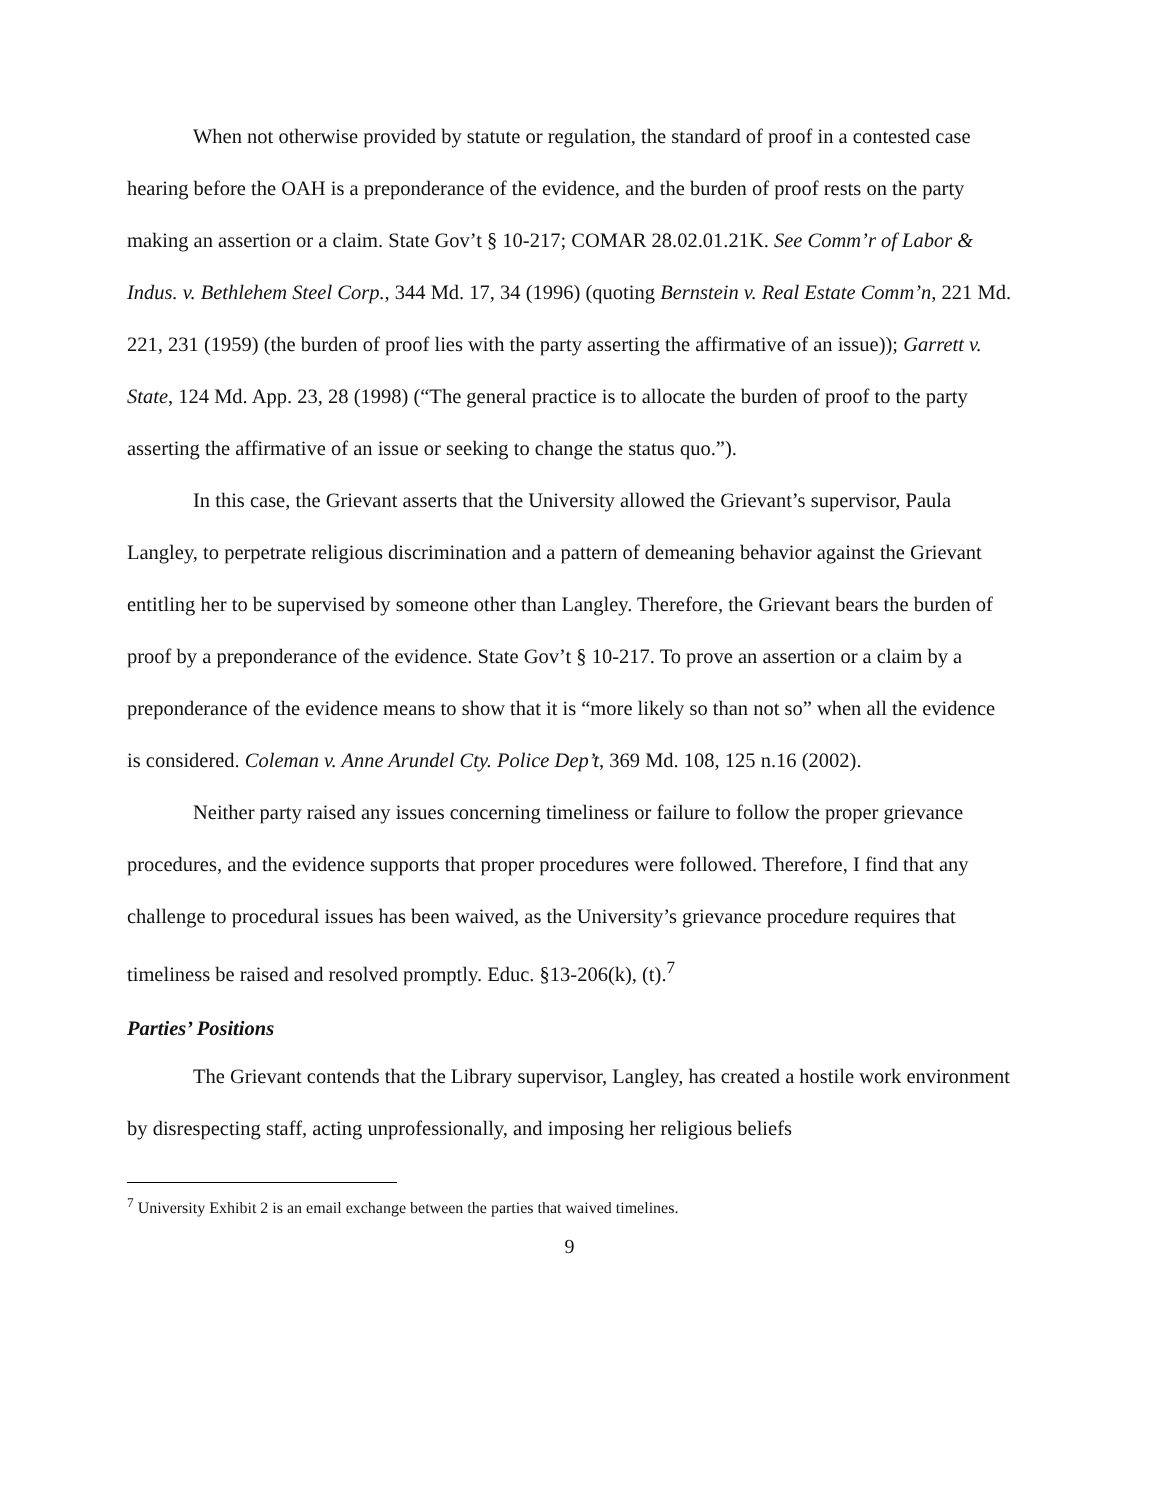When not otherwise provided by statute or regulation, the standard of proof in a contested case hearing before the OAH is a preponderance of the evidence, and the burden of proof rests on the party making an assertion or a claim. State Gov’t § 10-217; COMAR 28.02.01.21K. See Comm’r of Labor & Indus. v. Bethlehem Steel Corp., 344 Md. 17, 34 (1996) (quoting Bernstein v. Real Estate Comm’n, 221 Md. 221, 231 (1959) (the burden of proof lies with the party asserting the affirmative of an issue)); Garrett v. State, 124 Md. App. 23, 28 (1998) (“The general practice is to allocate the burden of proof to the party asserting the affirmative of an issue or seeking to change the status quo.”).
In this case, the Grievant asserts that the University allowed the Grievant’s supervisor, Paula Langley, to perpetrate religious discrimination and a pattern of demeaning behavior against the Grievant entitling her to be supervised by someone other than Langley. Therefore, the Grievant bears the burden of proof by a preponderance of the evidence. State Gov’t § 10-217. To prove an assertion or a claim by a preponderance of the evidence means to show that it is “more likely so than not so” when all the evidence is considered. Coleman v. Anne Arundel Cty. Police Dep’t, 369 Md. 108, 125 n.16 (2002).
Neither party raised any issues concerning timeliness or failure to follow the proper grievance procedures, and the evidence supports that proper procedures were followed. Therefore, I find that any challenge to procedural issues has been waived, as the University’s grievance procedure requires that timeliness be raised and resolved promptly. Educ. §13-206(k), (t).<sup>7</sup>
Parties’ Positions
The Grievant contends that the Library supervisor, Langley, has created a hostile work environment by disrespecting staff, acting unprofessionally, and imposing her religious beliefs
<sup>7</sup> University Exhibit 2 is an email exchange between the parties that waived timelines.
9